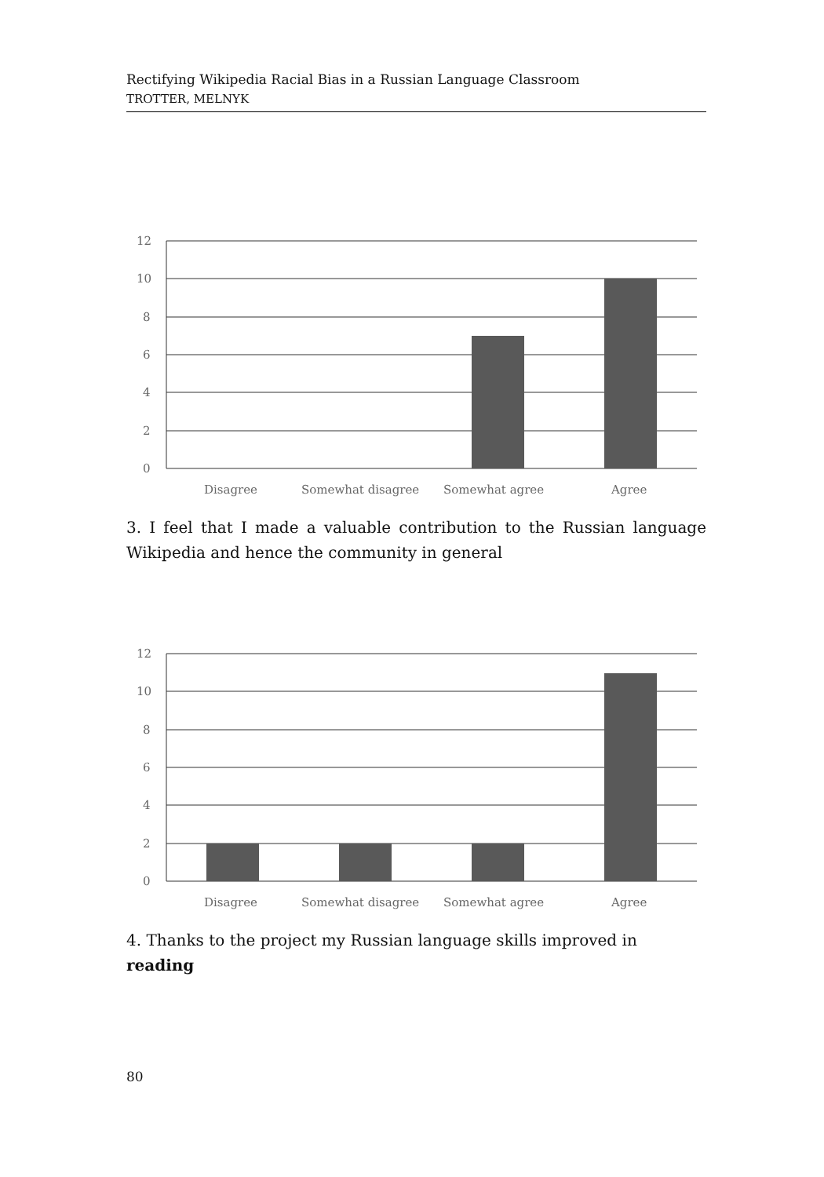Rectifying Wikipedia Racial Bias in a Russian Language Classroom
TROTTER, MELNYK
12
10
8
6
4
2
0
Disagree
Somewhat disagree
Somewhat agree
Agree
3. I feel that I made a valuable contribution to the Russian language Wikipedia and hence the community in general
12
10
8
6
4
2
0
Disagree
Somewhat disagree
Somewhat agree
Agree
4. Thanks to the project my Russian language skills improved in reading
80